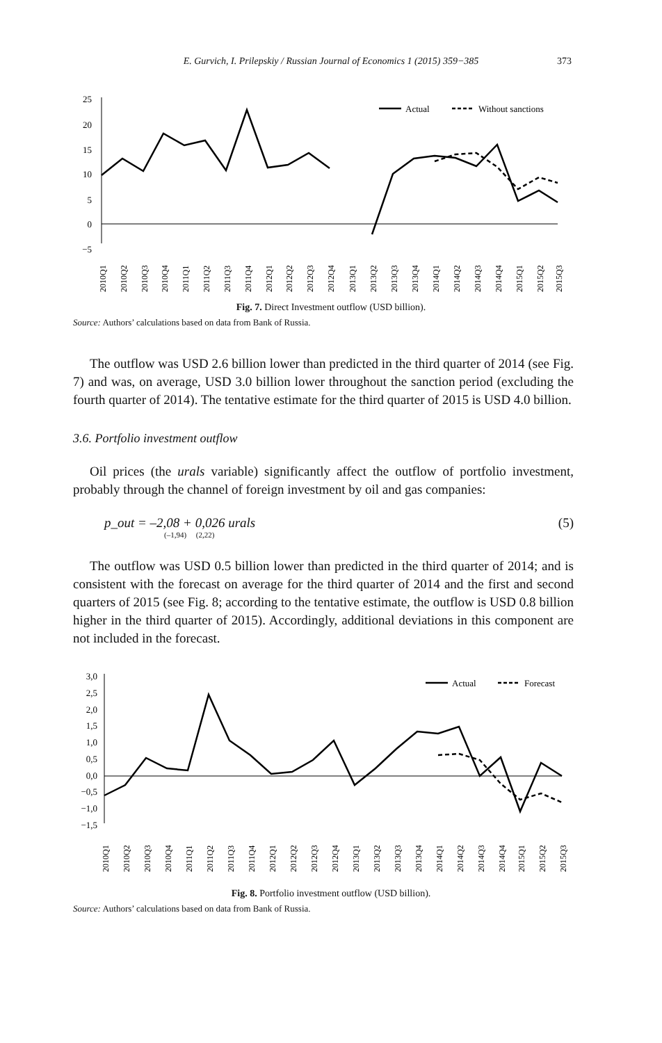E. Gurvich, I. Prilepskiy / Russian Journal of Economics 1 (2015) 359−385 373
25
20
15
10
5
0
−5
Actual
Without sanctions
2010Q1
2010Q2
2010Q3
2010Q4
2011Q1
2011Q2
2011Q3
2011Q4
2012Q1
2012Q2
2012Q3
2012Q4
2013Q1
2013Q2
2013Q3
2013Q4
2014Q1
2014Q2
2014Q3
2014Q4
2015Q1
2015Q2
2015Q3
Fig. 7. Direct Investment outflow (USD billion).
Source: Authors’ calculations based on data from Bank of Russia.
The outflow was USD 2.6 billion lower than predicted in the third quarter of 2014 (see Fig. 7) and was, on average, USD 3.0 billion lower throughout the sanction period (excluding the fourth quarter of 2014). The tentative estimate for the third quarter of 2015 is USD 4.0 billion.
3.6. Portfolio investment outflow
Oil prices (the urals variable) significantly affect the outflow of portfolio investment, probably through the channel of foreign investment by oil and gas companies:
p_out = –2,08 + 0,026 urals
(–1,94) (2,22)
(5)
The outflow was USD 0.5 billion lower than predicted in the third quarter of 2014; and is consistent with the forecast on average for the third quarter of 2014 and the first and second quarters of 2015 (see Fig. 8; according to the tentative estimate, the outflow is USD 0.8 billion higher in the third quarter of 2015). Accordingly, additional deviations in this component are not included in the forecast.
3,0
2,5
2,0
1,5
1,0
0,5
0,0
−0,5
−1,0
−1,5
Actual
Forecast
2010Q1
2010Q2
2010Q3
2010Q4
2011Q1
2011Q2
2011Q3
2011Q4
2012Q1
2012Q2
2012Q3
2012Q4
2013Q1
2013Q2
2013Q3
2013Q4
2014Q1
2014Q2
2014Q3
2014Q4
2015Q1
2015Q2
2015Q3
Fig. 8. Portfolio investment outflow (USD billion).
Source: Authors’ calculations based on data from Bank of Russia.